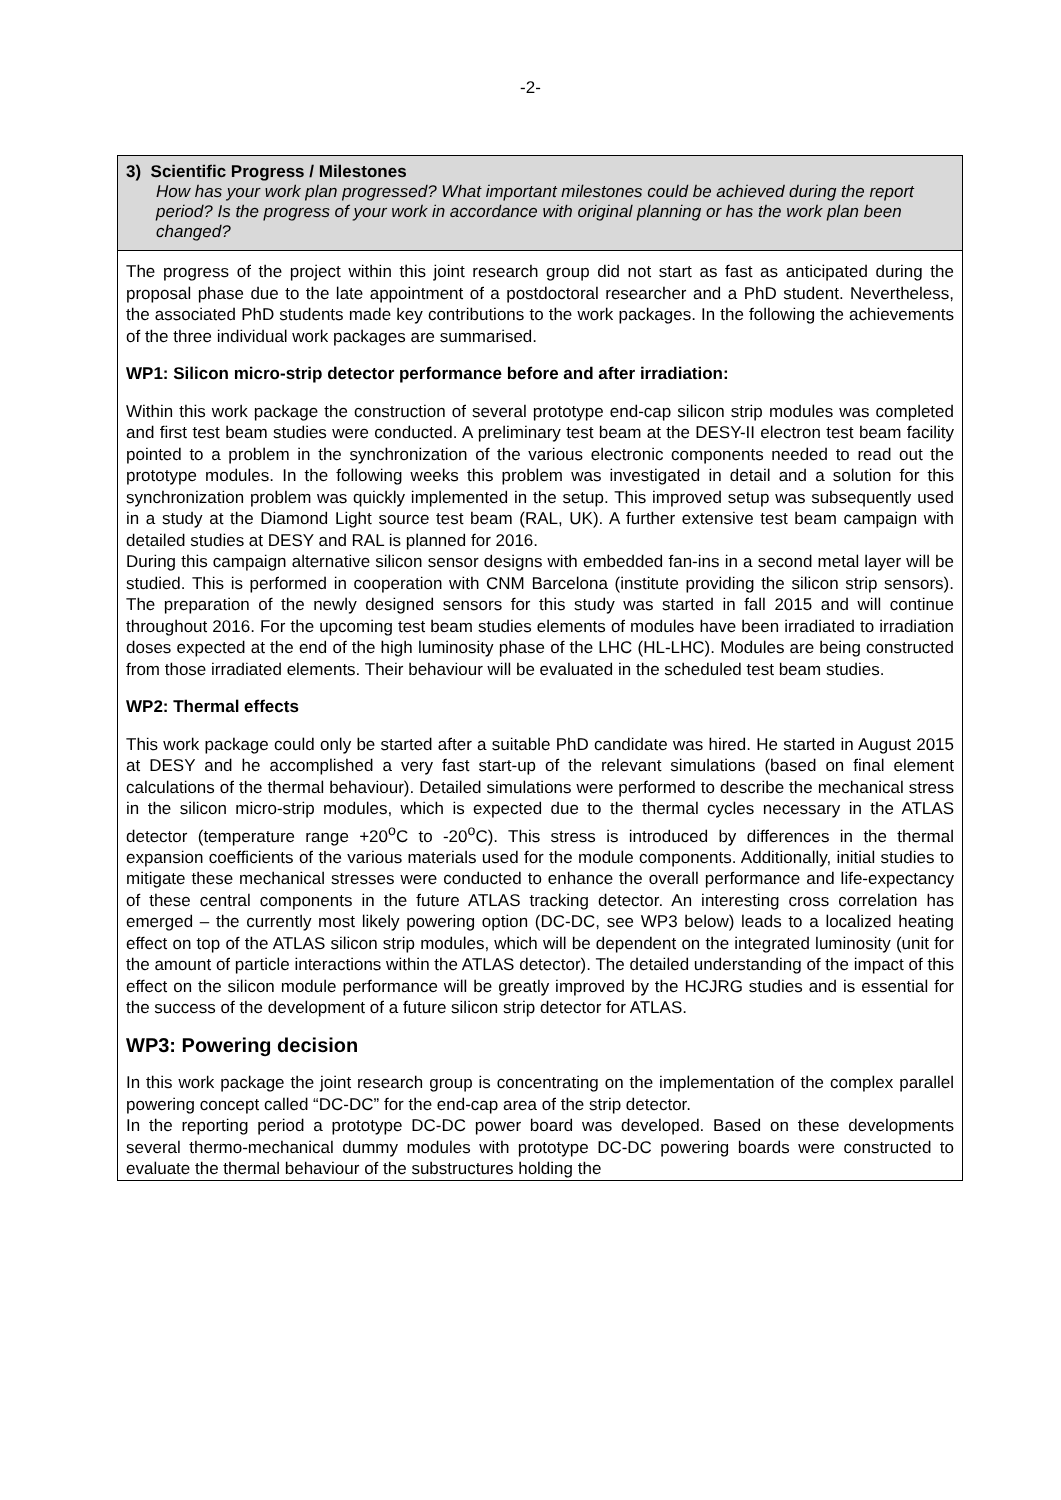-2-
3) Scientific Progress / Milestones
How has your work plan progressed? What important milestones could be achieved during the report period? Is the progress of your work in accordance with original planning or has the work plan been changed?
The progress of the project within this joint research group did not start as fast as anticipated during the proposal phase due to the late appointment of a postdoctoral researcher and a PhD student. Nevertheless, the associated PhD students made key contributions to the work packages. In the following the achievements of the three individual work packages are summarised.
WP1: Silicon micro-strip detector performance before and after irradiation:
Within this work package the construction of several prototype end-cap silicon strip modules was completed and first test beam studies were conducted. A preliminary test beam at the DESY-II electron test beam facility pointed to a problem in the synchronization of the various electronic components needed to read out the prototype modules. In the following weeks this problem was investigated in detail and a solution for this synchronization problem was quickly implemented in the setup. This improved setup was subsequently used in a study at the Diamond Light source test beam (RAL, UK). A further extensive test beam campaign with detailed studies at DESY and RAL is planned for 2016.
During this campaign alternative silicon sensor designs with embedded fan-ins in a second metal layer will be studied. This is performed in cooperation with CNM Barcelona (institute providing the silicon strip sensors). The preparation of the newly designed sensors for this study was started in fall 2015 and will continue throughout 2016. For the upcoming test beam studies elements of modules have been irradiated to irradiation doses expected at the end of the high luminosity phase of the LHC (HL-LHC). Modules are being constructed from those irradiated elements. Their behaviour will be evaluated in the scheduled test beam studies.
WP2: Thermal effects
This work package could only be started after a suitable PhD candidate was hired. He started in August 2015 at DESY and he accomplished a very fast start-up of the relevant simulations (based on final element calculations of the thermal behaviour). Detailed simulations were performed to describe the mechanical stress in the silicon micro-strip modules, which is expected due to the thermal cycles necessary in the ATLAS detector (temperature range +20<sup>o</sup>C to -20<sup>o</sup>C). This stress is introduced by differences in the thermal expansion coefficients of the various materials used for the module components. Additionally, initial studies to mitigate these mechanical stresses were conducted to enhance the overall performance and life-expectancy of these central components in the future ATLAS tracking detector. An interesting cross correlation has emerged – the currently most likely powering option (DC-DC, see WP3 below) leads to a localized heating effect on top of the ATLAS silicon strip modules, which will be dependent on the integrated luminosity (unit for the amount of particle interactions within the ATLAS detector). The detailed understanding of the impact of this effect on the silicon module performance will be greatly improved by the HCJRG studies and is essential for the success of the development of a future silicon strip detector for ATLAS.
WP3: Powering decision
In this work package the joint research group is concentrating on the implementation of the complex parallel powering concept called “DC-DC” for the end-cap area of the strip detector.
In the reporting period a prototype DC-DC power board was developed. Based on these developments several thermo-mechanical dummy modules with prototype DC-DC powering boards were constructed to evaluate the thermal behaviour of the substructures holding the